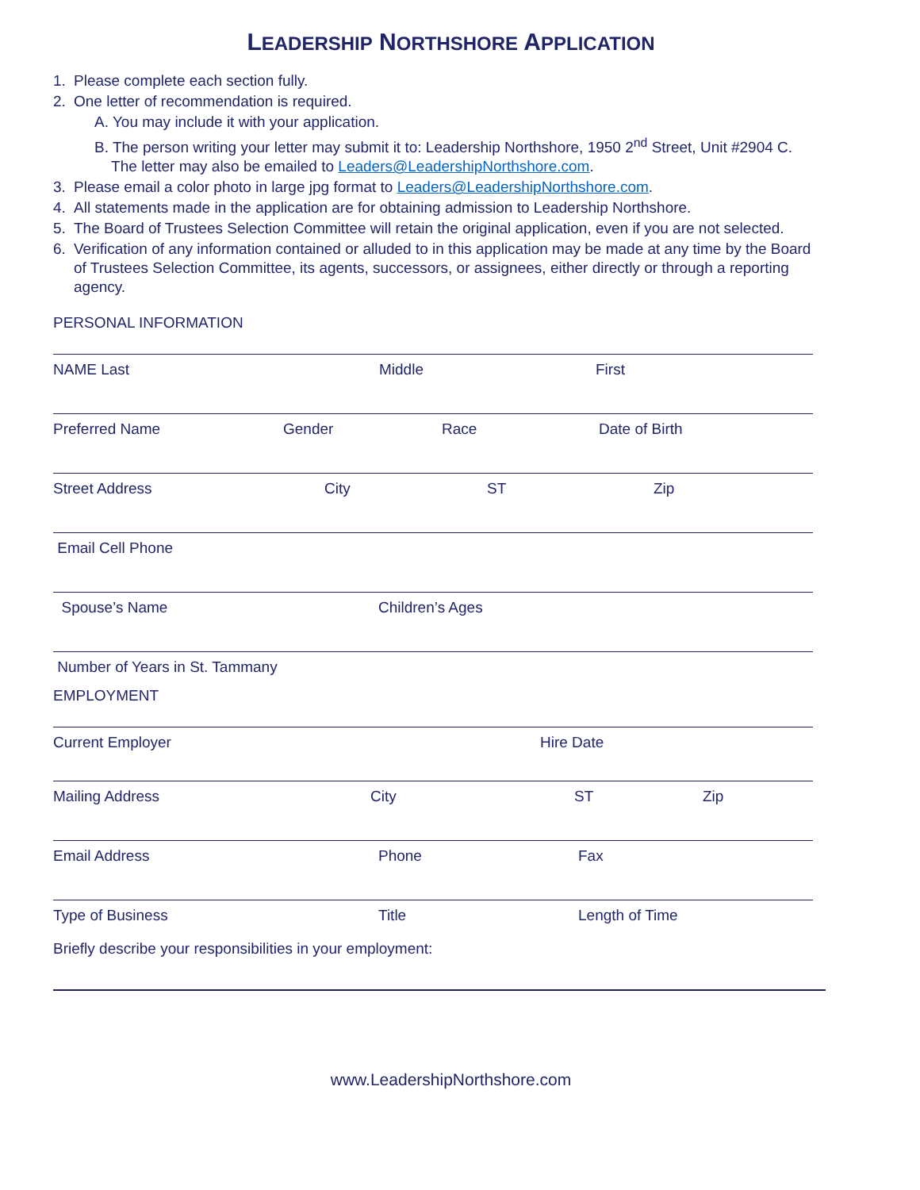LEADERSHIP NORTHSHORE APPLICATION
1. Please complete each section fully.
2. One letter of recommendation is required.
A. You may include it with your application.
B. The person writing your letter may submit it to: Leadership Northshore, 1950 2<sup>nd</sup> Street, Unit #2904 C.
The letter may also be emailed to Leaders@LeadershipNorthshore.com.
3. Please email a color photo in large jpg format to Leaders@LeadershipNorthshore.com.
4. All statements made in the application are for obtaining admission to Leadership Northshore.
5. The Board of Trustees Selection Committee will retain the original application, even if you are not selected.
6. Verification of any information contained or alluded to in this application may be made at any time by the Board
of Trustees Selection Committee, its agents, successors, or assignees, either directly or through a reporting
agency.
PERSONAL INFORMATION
NAME Last Middle First
Preferred Name Gender Race Date of Birth
Street Address City ST Zip
Email Cell Phone
Spouse’s Name Children’s Ages
Number of Years in St. Tammany
EMPLOYMENT
Current Employer Hire Date
Mailing Address City ST Zip
Email Address Phone Fax
Type of Business Title Length of Time
Briefly describe your responsibilities in your employment:
www.LeadershipNorthshore.com